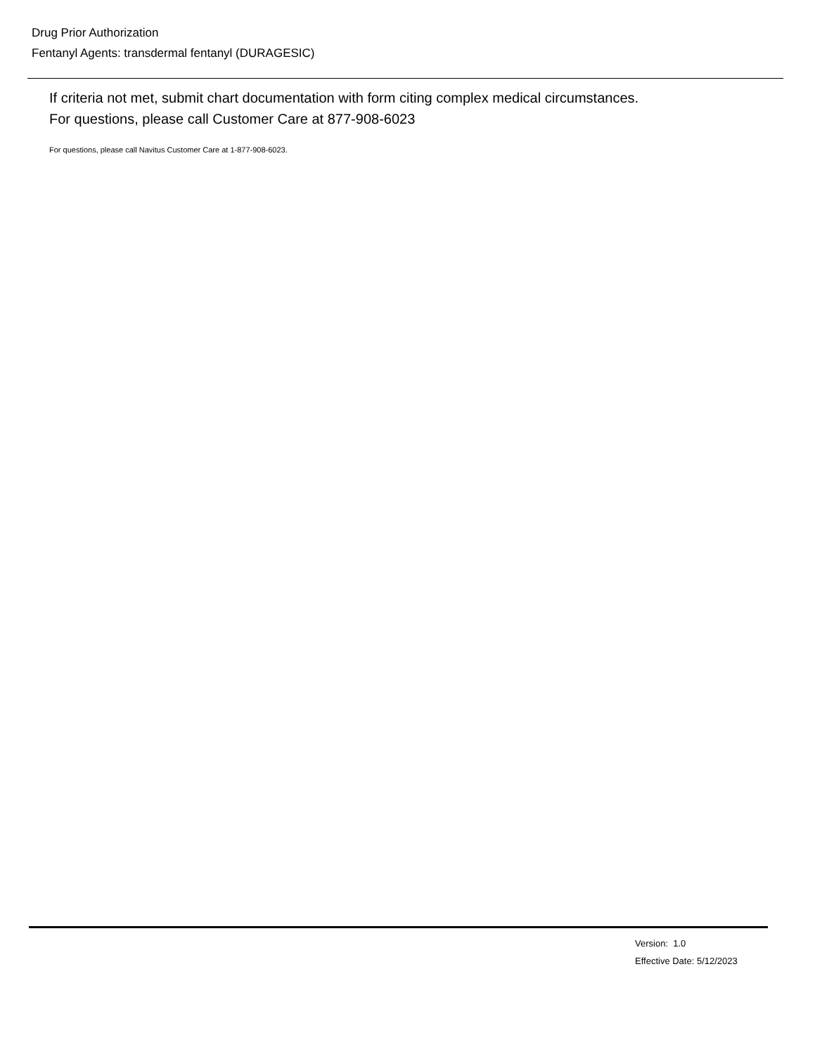Drug Prior Authorization
Fentanyl Agents: transdermal fentanyl (DURAGESIC)
If criteria not met, submit chart documentation with form citing complex medical circumstances.
For questions, please call Customer Care at 877-908-6023
For questions, please call Navitus Customer Care at 1-877-908-6023.
Version: 1.0
Effective Date: 5/12/2023